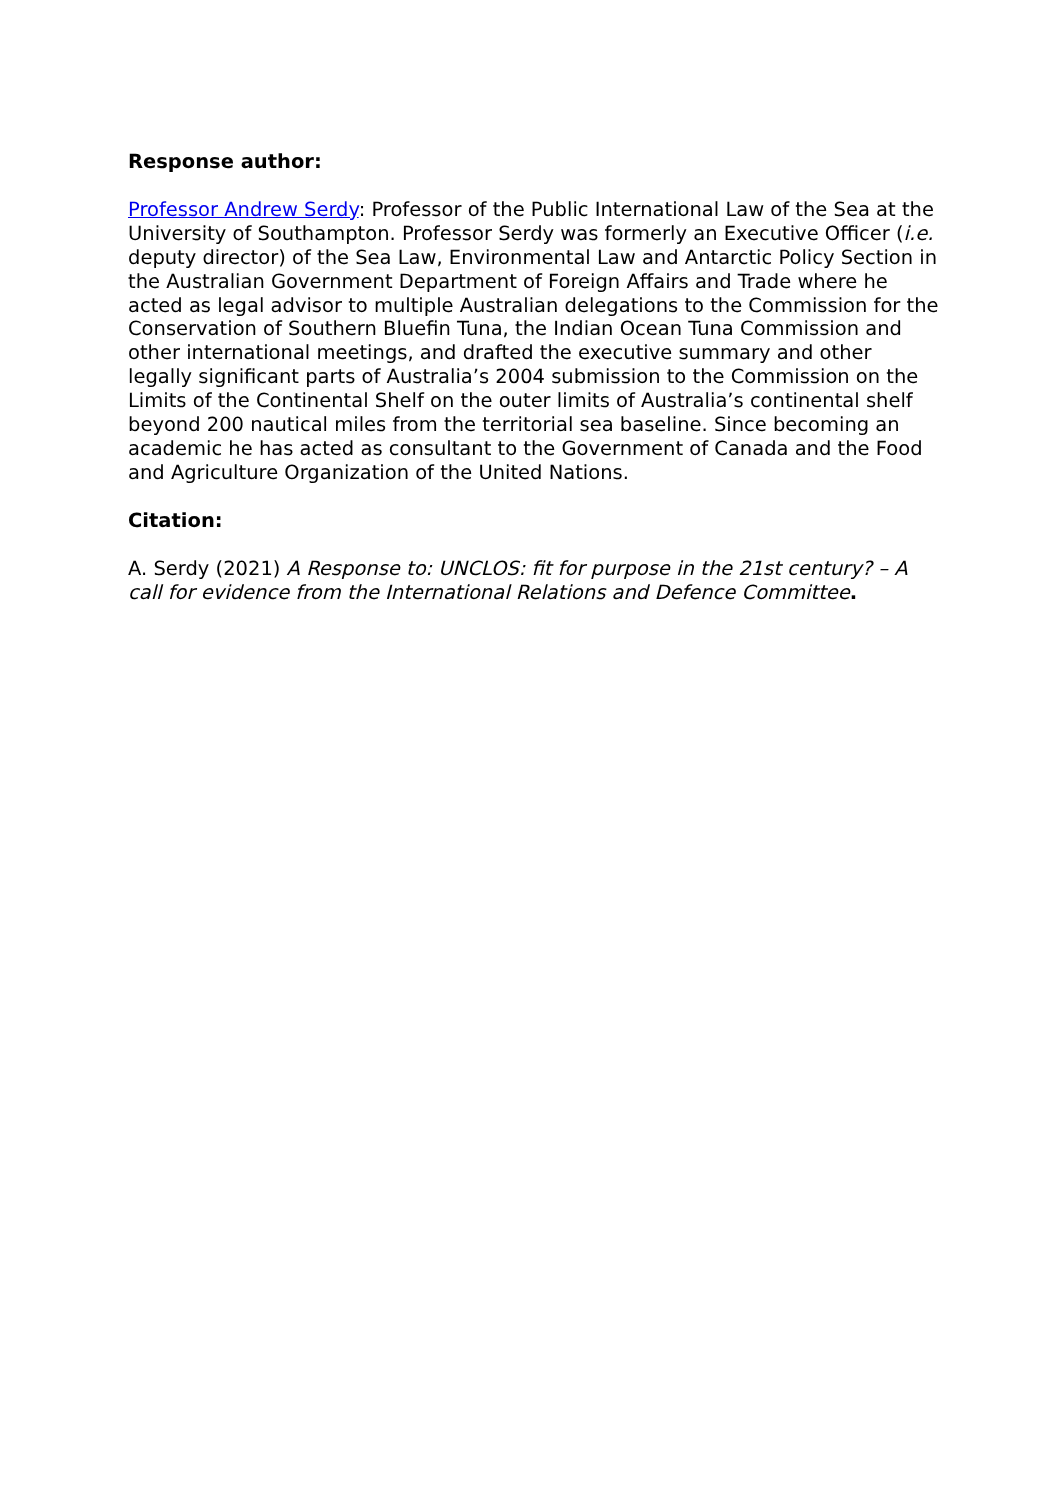Response author:
Professor Andrew Serdy: Professor of the Public International Law of the Sea at the University of Southampton. Professor Serdy was formerly an Executive Officer (i.e. deputy director) of the Sea Law, Environmental Law and Antarctic Policy Section in the Australian Government Department of Foreign Affairs and Trade where he acted as legal advisor to multiple Australian delegations to the Commission for the Conservation of Southern Bluefin Tuna, the Indian Ocean Tuna Commission and other international meetings, and drafted the executive summary and other legally significant parts of Australia’s 2004 submission to the Commission on the Limits of the Continental Shelf on the outer limits of Australia’s continental shelf beyond 200 nautical miles from the territorial sea baseline. Since becoming an academic he has acted as consultant to the Government of Canada and the Food and Agriculture Organization of the United Nations.
Citation:
A. Serdy (2021) A Response to: UNCLOS: fit for purpose in the 21st century? – A call for evidence from the International Relations and Defence Committee.